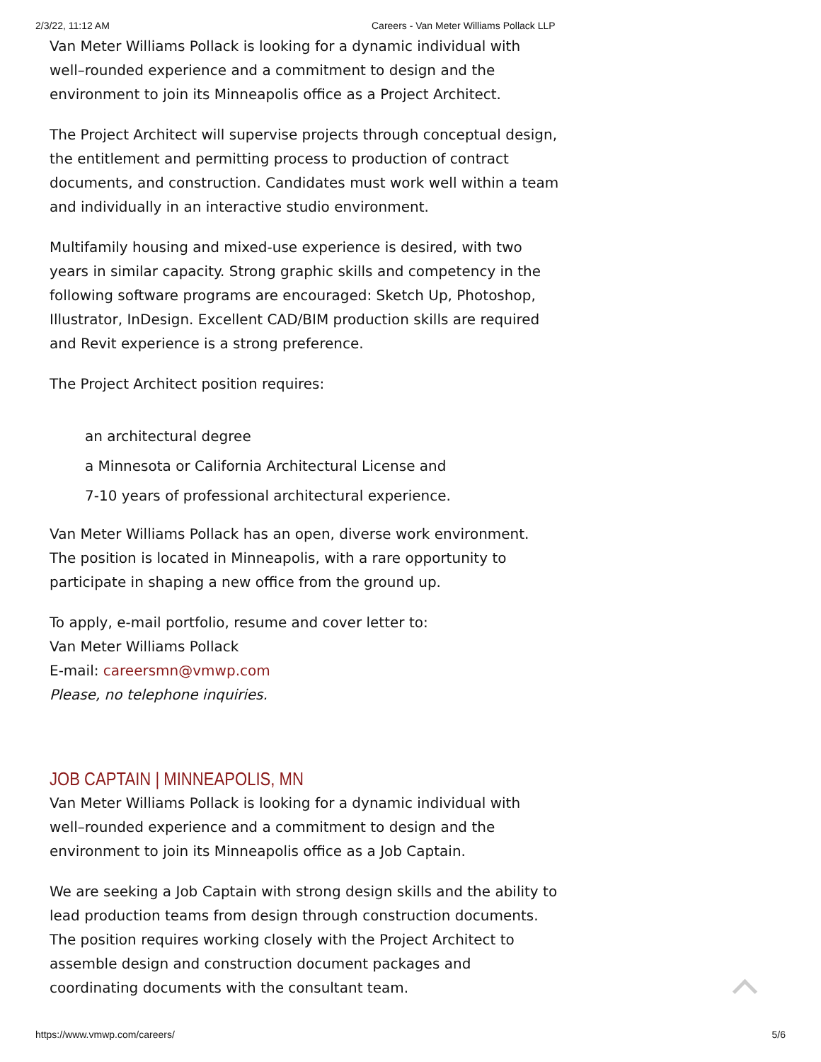2/3/22, 11:12 AM Careers - Van Meter Williams Pollack LLP
Van Meter Williams Pollack is looking for a dynamic individual with well–rounded experience and a commitment to design and the environment to join its Minneapolis office as a Project Architect.
The Project Architect will supervise projects through conceptual design, the entitlement and permitting process to production of contract documents, and construction. Candidates must work well within a team and individually in an interactive studio environment.
Multifamily housing and mixed-use experience is desired, with two years in similar capacity. Strong graphic skills and competency in the following software programs are encouraged: Sketch Up, Photoshop, Illustrator, InDesign. Excellent CAD/BIM production skills are required and Revit experience is a strong preference.
The Project Architect position requires:
an architectural degree
a Minnesota or California Architectural License and
7-10 years of professional architectural experience.
Van Meter Williams Pollack has an open, diverse work environment. The position is located in Minneapolis, with a rare opportunity to participate in shaping a new office from the ground up.
To apply, e-mail portfolio, resume and cover letter to:
Van Meter Williams Pollack
E-mail: careersmn@vmwp.com
Please, no telephone inquiries.
JOB CAPTAIN | MINNEAPOLIS, MN
Van Meter Williams Pollack is looking for a dynamic individual with well–rounded experience and a commitment to design and the environment to join its Minneapolis office as a Job Captain.
We are seeking a Job Captain with strong design skills and the ability to lead production teams from design through construction documents. The position requires working closely with the Project Architect to assemble design and construction document packages and coordinating documents with the consultant team.
https://www.vmwp.com/careers/ 5/6